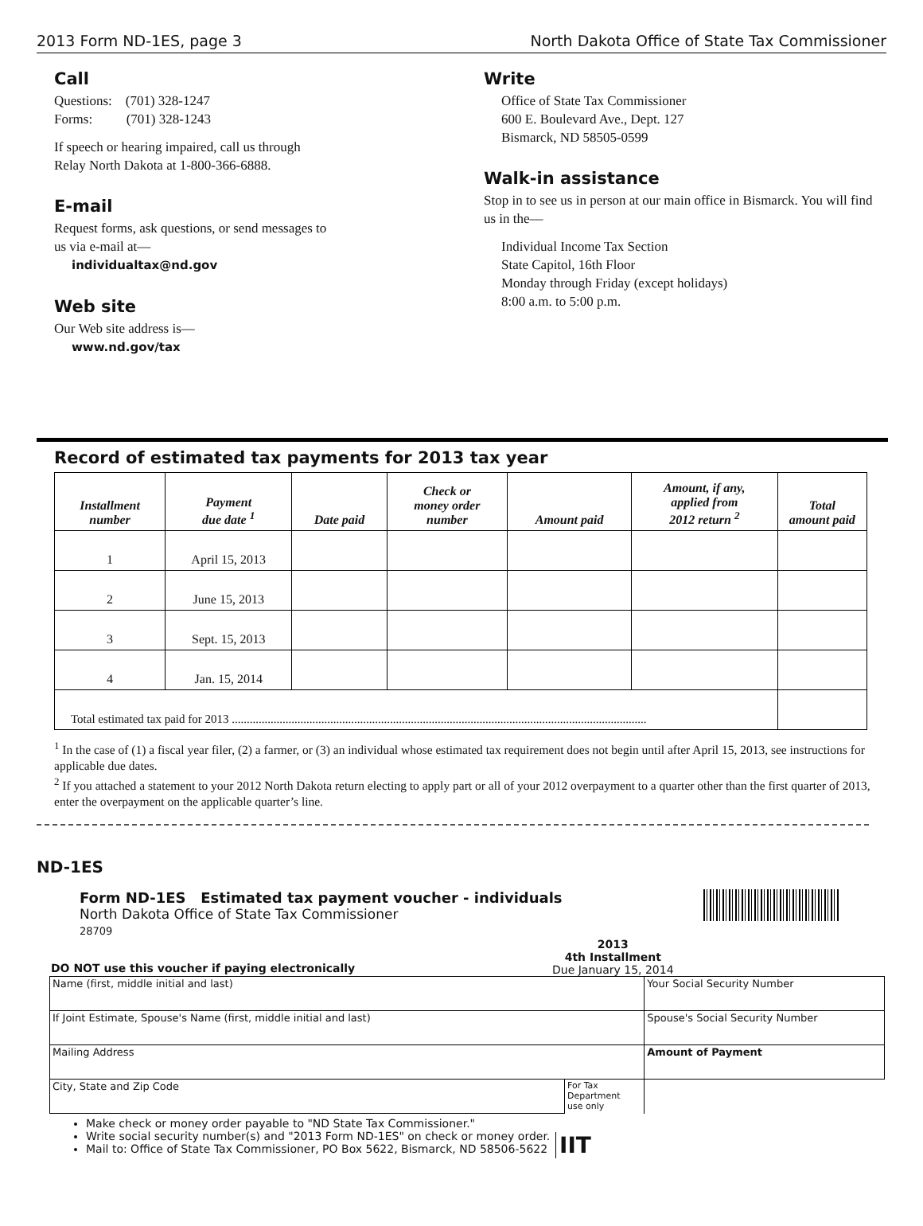2013 Form ND-1ES, page 3 North Dakota Office of State Tax Commissioner
Call
Questions: (701) 328-1247
Forms: (701) 328-1243
If speech or hearing impaired, call us through
Relay North Dakota at 1-800-366-6888.
E-mail
Request forms, ask questions, or send messages to
us via e-mail at—
individualtax@nd.gov
Web site
Our Web site address is—
www.nd.gov/tax
Write
Office of State Tax Commissioner
600 E. Boulevard Ave., Dept. 127
Bismarck, ND 58505-0599
Walk-in assistance
Stop in to see us in person at our main office in Bismarck. You will find us in the—
Individual Income Tax Section
State Capitol, 16th Floor
Monday through Friday (except holidays)
8:00 a.m. to 5:00 p.m.
Record of estimated tax payments for 2013 tax year
| Installment number | Payment due date <sup>1</sup> | Date paid | Check or money order number | Amount paid | Amount, if any, applied from 2012 return <sup>2</sup> | Total amount paid |
| --- | --- | --- | --- | --- | --- | --- |
| 1 | April 15, 2013 | | | | | |
| 2 | June 15, 2013 | | | | | |
| 3 | Sept. 15, 2013 | | | | | |
| 4 | Jan. 15, 2014 | | | | | |
| Total estimated tax paid for 2013 ........................................................................................................................................... | | | | | | |
<sup>1</sup> In the case of (1) a fiscal year filer, (2) a farmer, or (3) an individual whose estimated tax requirement does not begin until after April 15, 2013, see instructions for applicable due dates.
<sup>2</sup> If you attached a statement to your 2012 North Dakota return electing to apply part or all of your 2012 overpayment to a quarter other than the first quarter of 2013, enter the overpayment on the applicable quarter’s line.
ND-1ES
Form ND-1ES Estimated tax payment voucher - individuals
North Dakota Office of State Tax Commissioner
28709
DO NOT use this voucher if paying electronically
2013
4th Installment
Due January 15, 2014
| Name (first, middle initial and last) | | Your Social Security Number |
| If Joint Estimate, Spouse's Name (first, middle initial and last) | | Spouse's Social Security Number |
| Mailing Address | | Amount of Payment |
| City, State and Zip Code | For Tax Department use only | |
Make check or money order payable to "ND State Tax Commissioner."
Write social security number(s) and "2013 Form ND-1ES" on check or money order.
Mail to: Office of State Tax Commissioner, PO Box 5622, Bismarck, ND 58506-5622
IIT